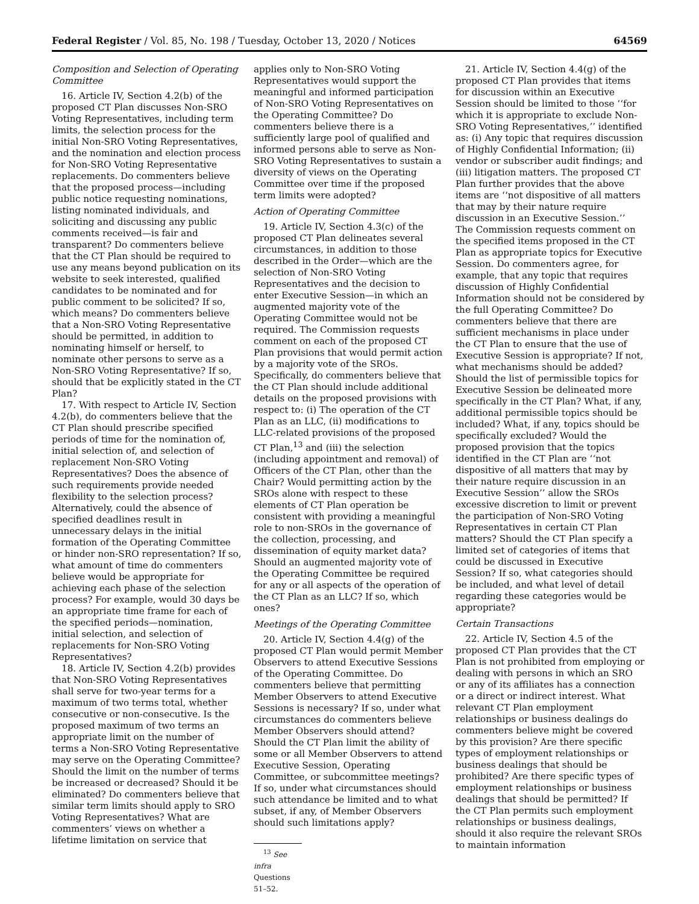Federal Register / Vol. 85, No. 198 / Tuesday, October 13, 2020 / Notices 64569
Composition and Selection of Operating Committee
16. Article IV, Section 4.2(b) of the proposed CT Plan discusses Non-SRO Voting Representatives, including term limits, the selection process for the initial Non-SRO Voting Representatives, and the nomination and election process for Non-SRO Voting Representative replacements. Do commenters believe that the proposed process—including public notice requesting nominations, listing nominated individuals, and soliciting and discussing any public comments received—is fair and transparent? Do commenters believe that the CT Plan should be required to use any means beyond publication on its website to seek interested, qualified candidates to be nominated and for public comment to be solicited? If so, which means? Do commenters believe that a Non-SRO Voting Representative should be permitted, in addition to nominating himself or herself, to nominate other persons to serve as a Non-SRO Voting Representative? If so, should that be explicitly stated in the CT Plan?
17. With respect to Article IV, Section 4.2(b), do commenters believe that the CT Plan should prescribe specified periods of time for the nomination of, initial selection of, and selection of replacement Non-SRO Voting Representatives? Does the absence of such requirements provide needed flexibility to the selection process? Alternatively, could the absence of specified deadlines result in unnecessary delays in the initial formation of the Operating Committee or hinder non-SRO representation? If so, what amount of time do commenters believe would be appropriate for achieving each phase of the selection process? For example, would 30 days be an appropriate time frame for each of the specified periods—nomination, initial selection, and selection of replacements for Non-SRO Voting Representatives?
18. Article IV, Section 4.2(b) provides that Non-SRO Voting Representatives shall serve for two-year terms for a maximum of two terms total, whether consecutive or non-consecutive. Is the proposed maximum of two terms an appropriate limit on the number of terms a Non-SRO Voting Representative may serve on the Operating Committee? Should the limit on the number of terms be increased or decreased? Should it be eliminated? Do commenters believe that similar term limits should apply to SRO Voting Representatives? What are commenters’ views on whether a lifetime limitation on service that
applies only to Non-SRO Voting Representatives would support the meaningful and informed participation of Non-SRO Voting Representatives on the Operating Committee? Do commenters believe there is a sufficiently large pool of qualified and informed persons able to serve as Non-SRO Voting Representatives to sustain a diversity of views on the Operating Committee over time if the proposed term limits were adopted?
Action of Operating Committee
19. Article IV, Section 4.3(c) of the proposed CT Plan delineates several circumstances, in addition to those described in the Order—which are the selection of Non-SRO Voting Representatives and the decision to enter Executive Session—in which an augmented majority vote of the Operating Committee would not be required. The Commission requests comment on each of the proposed CT Plan provisions that would permit action by a majority vote of the SROs. Specifically, do commenters believe that the CT Plan should include additional details on the proposed provisions with respect to: (i) The operation of the CT Plan as an LLC, (ii) modifications to LLC-related provisions of the proposed CT Plan,<sup>13</sup> and (iii) the selection (including appointment and removal) of Officers of the CT Plan, other than the Chair? Would permitting action by the SROs alone with respect to these elements of CT Plan operation be consistent with providing a meaningful role to non-SROs in the governance of the collection, processing, and dissemination of equity market data? Should an augmented majority vote of the Operating Committee be required for any or all aspects of the operation of the CT Plan as an LLC? If so, which ones?
Meetings of the Operating Committee
20. Article IV, Section 4.4(g) of the proposed CT Plan would permit Member Observers to attend Executive Sessions of the Operating Committee. Do commenters believe that permitting Member Observers to attend Executive Sessions is necessary? If so, under what circumstances do commenters believe Member Observers should attend? Should the CT Plan limit the ability of some or all Member Observers to attend Executive Session, Operating Committee, or subcommittee meetings? If so, under what circumstances should such attendance be limited and to what subset, if any, of Member Observers should such limitations apply?
<sup>13</sup> See infra Questions 51–52.
21. Article IV, Section 4.4(g) of the proposed CT Plan provides that items for discussion within an Executive Session should be limited to those ‘‘for which it is appropriate to exclude Non-SRO Voting Representatives,’’ identified as: (i) Any topic that requires discussion of Highly Confidential Information; (ii) vendor or subscriber audit findings; and (iii) litigation matters. The proposed CT Plan further provides that the above items are ‘‘not dispositive of all matters that may by their nature require discussion in an Executive Session.’’ The Commission requests comment on the specified items proposed in the CT Plan as appropriate topics for Executive Session. Do commenters agree, for example, that any topic that requires discussion of Highly Confidential Information should not be considered by the full Operating Committee? Do commenters believe that there are sufficient mechanisms in place under the CT Plan to ensure that the use of Executive Session is appropriate? If not, what mechanisms should be added? Should the list of permissible topics for Executive Session be delineated more specifically in the CT Plan? What, if any, additional permissible topics should be included? What, if any, topics should be specifically excluded? Would the proposed provision that the topics identified in the CT Plan are ‘‘not dispositive of all matters that may by their nature require discussion in an Executive Session’’ allow the SROs excessive discretion to limit or prevent the participation of Non-SRO Voting Representatives in certain CT Plan matters? Should the CT Plan specify a limited set of categories of items that could be discussed in Executive Session? If so, what categories should be included, and what level of detail regarding these categories would be appropriate?
Certain Transactions
22. Article IV, Section 4.5 of the proposed CT Plan provides that the CT Plan is not prohibited from employing or dealing with persons in which an SRO or any of its affiliates has a connection or a direct or indirect interest. What relevant CT Plan employment relationships or business dealings do commenters believe might be covered by this provision? Are there specific types of employment relationships or business dealings that should be prohibited? Are there specific types of employment relationships or business dealings that should be permitted? If the CT Plan permits such employment relationships or business dealings, should it also require the relevant SROs to maintain information